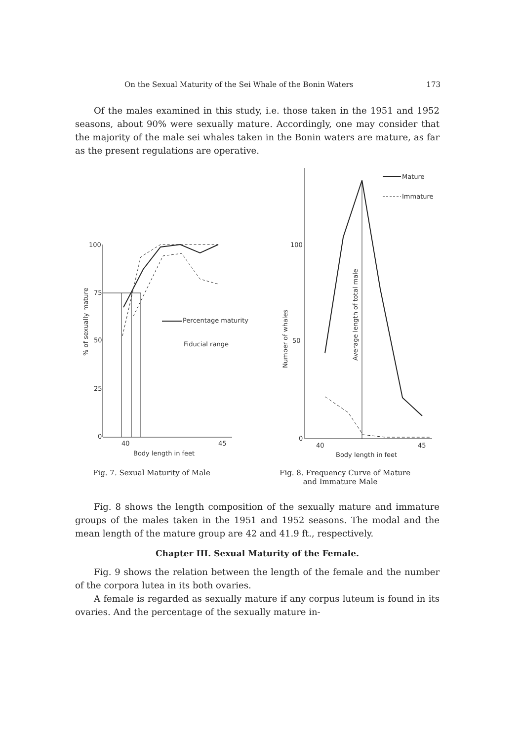On the Sexual Maturity of the Sei Whale of the Bonin Waters 173
Of the males examined in this study, i.e. those taken in the 1951 and 1952 seasons, about 90% were sexually mature. Accordingly, one may consider that the majority of the male sei whales taken in the Bonin waters are mature, as far as the present regulations are operative.
100
75
50
25
0
40
45
Body length in feet
% of sexually mature
Percentage maturity
Fiducial range
100
50
0
40
45
Body length in feet
Number of whales
Average length of total male
Mature
Immature
Fig. 7. Sexual Maturity of Male
Fig. 8. Frequency Curve of Mature
and Immature Male
Fig. 8 shows the length composition of the sexually mature and immature groups of the males taken in the 1951 and 1952 seasons. The modal and the mean length of the mature group are 42 and 41.9 ft., respectively.
Chapter III. Sexual Maturity of the Female.
Fig. 9 shows the relation between the length of the female and the number of the corpora lutea in its both ovaries.
A female is regarded as sexually mature if any corpus luteum is found in its ovaries. And the percentage of the sexually mature in-